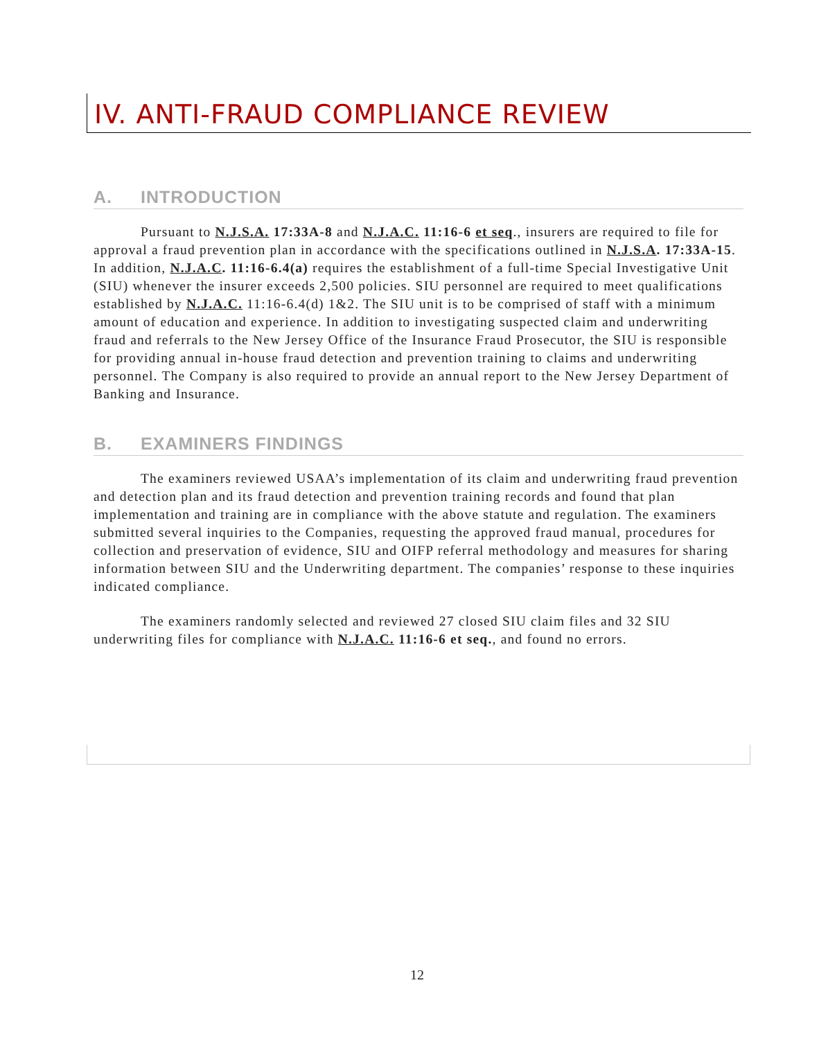IV. ANTI-FRAUD COMPLIANCE REVIEW
A. INTRODUCTION
Pursuant to N.J.S.A. 17:33A-8 and N.J.A.C. 11:16-6 et seq., insurers are required to file for approval a fraud prevention plan in accordance with the specifications outlined in N.J.S.A. 17:33A-15. In addition, N.J.A.C. 11:16-6.4(a) requires the establishment of a full-time Special Investigative Unit (SIU) whenever the insurer exceeds 2,500 policies. SIU personnel are required to meet qualifications established by N.J.A.C. 11:16-6.4(d) 1&2. The SIU unit is to be comprised of staff with a minimum amount of education and experience. In addition to investigating suspected claim and underwriting fraud and referrals to the New Jersey Office of the Insurance Fraud Prosecutor, the SIU is responsible for providing annual in-house fraud detection and prevention training to claims and underwriting personnel. The Company is also required to provide an annual report to the New Jersey Department of Banking and Insurance.
B. EXAMINERS FINDINGS
The examiners reviewed USAA’s implementation of its claim and underwriting fraud prevention and detection plan and its fraud detection and prevention training records and found that plan implementation and training are in compliance with the above statute and regulation. The examiners submitted several inquiries to the Companies, requesting the approved fraud manual, procedures for collection and preservation of evidence, SIU and OIFP referral methodology and measures for sharing information between SIU and the Underwriting department. The companies’ response to these inquiries indicated compliance.
The examiners randomly selected and reviewed 27 closed SIU claim files and 32 SIU underwriting files for compliance with N.J.A.C. 11:16-6 et seq., and found no errors.
12